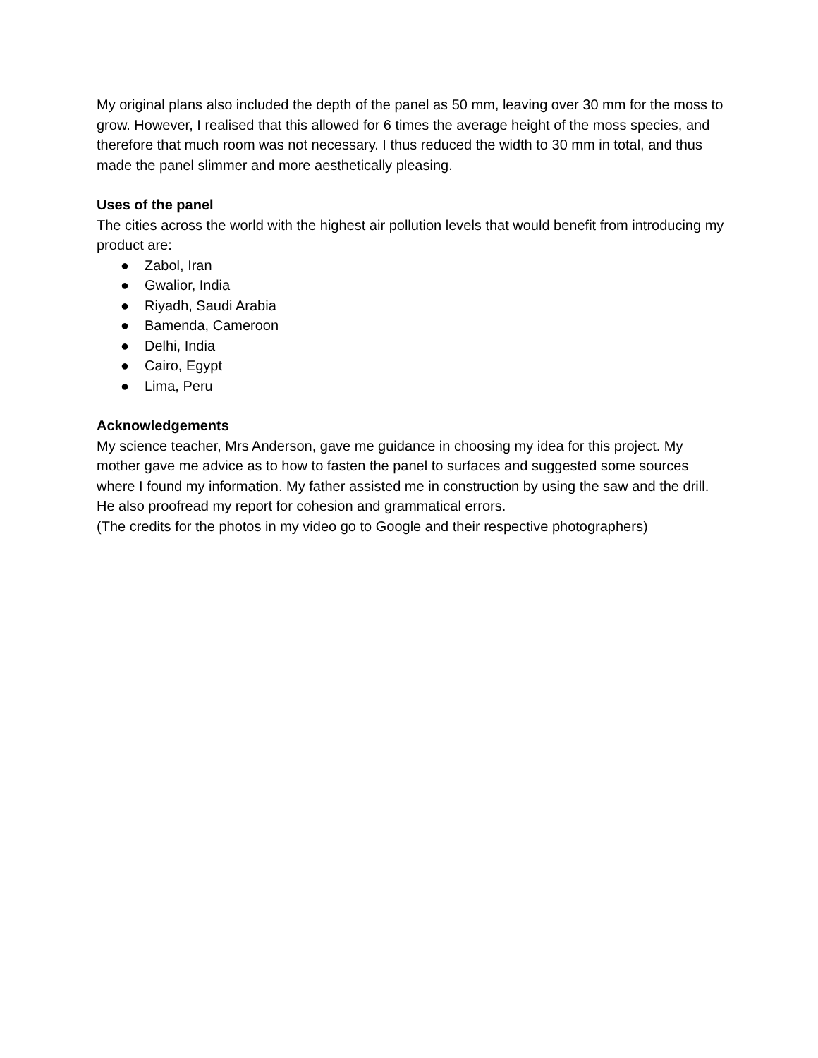My original plans also included the depth of the panel as 50 mm, leaving over 30 mm for the moss to grow. However, I realised that this allowed for 6 times the average height of the moss species, and therefore that much room was not necessary. I thus reduced the width to 30 mm in total, and thus made the panel slimmer and more aesthetically pleasing.
Uses of the panel
The cities across the world with the highest air pollution levels that would benefit from introducing my product are:
● Zabol, Iran
● Gwalior, India
● Riyadh, Saudi Arabia
● Bamenda, Cameroon
● Delhi, India
● Cairo, Egypt
● Lima, Peru
Acknowledgements
My science teacher, Mrs Anderson, gave me guidance in choosing my idea for this project. My mother gave me advice as to how to fasten the panel to surfaces and suggested some sources where I found my information. My father assisted me in construction by using the saw and the drill. He also proofread my report for cohesion and grammatical errors.
(The credits for the photos in my video go to Google and their respective photographers)